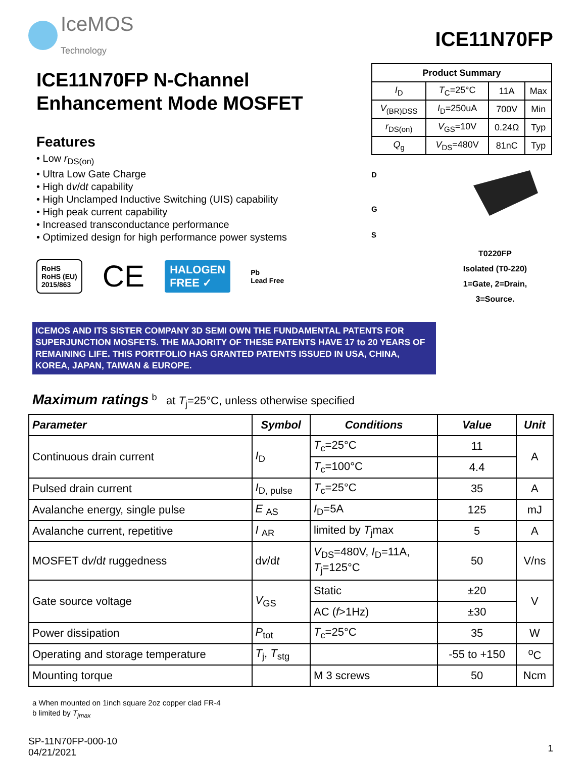IceMOS
Technology
ICE11N70FP
ICE11N70FP N-Channel
Enhancement Mode MOSFET
Features
• Low r<sub>DS(on)</sub>
• Ultra Low Gate Charge
• High dv/dt capability
• High Unclamped Inductive Switching (UIS) capability
• High peak current capability
• Increased transconductance performance
• Optimized design for high performance power systems
RoHS
RoHS (EU)
2015/863
CE
HALOGEN
FREE ✓
Pb
Lead Free
| Product Summary | | | |
| --- | --- | --- | --- |
| I<sub>D</sub> | T<sub>C</sub>=25°C | 11A | Max |
| V<sub>(BR)DSS</sub> | I<sub>D</sub>=250uA | 700V | Min |
| r<sub>DS(on)</sub> | V<sub>GS</sub>=10V | 0.24Ω | Typ |
| Q<sub>g</sub> | V<sub>DS</sub>=480V | 81nC | Typ |
D
G
S
T0220FP
Isolated (T0-220)
1=Gate, 2=Drain,
3=Source.
ICEMOS AND ITS SISTER COMPANY 3D SEMI OWN THE FUNDAMENTAL PATENTS FOR SUPERJUNCTION MOSFETS. THE MAJORITY OF THESE PATENTS HAVE 17 to 20 YEARS OF REMAINING LIFE. THIS PORTFOLIO HAS GRANTED PATENTS ISSUED IN USA, CHINA, KOREA, JAPAN, TAIWAN & EUROPE.
Maximum ratings <sup>b</sup> at T<sub>j</sub>=25°C, unless otherwise specified
| Parameter | Symbol | Conditions | Value | Unit |
| --- | --- | --- | --- | --- |
| Continuous drain current | I<sub>D</sub> | T<sub>c</sub>=25°C | 11 | A |
| | | T<sub>c</sub>=100°C | 4.4 | |
| Pulsed drain current | I<sub>D, pulse</sub> | T<sub>c</sub>=25°C | 35 | A |
| Avalanche energy, single pulse | E <sub>AS</sub> | I<sub>D</sub>=5A | 125 | mJ |
| Avalanche current, repetitive | I <sub>AR</sub> | limited by T<sub>j</sub>max | 5 | A |
| MOSFET d v /d t ruggedness | d v /d t | V<sub>DS</sub>=480V, I<sub>D</sub>=11A, T<sub>j</sub>=125°C | 50 | V/ns |
| Gate source voltage | V<sub>GS</sub> | Static | ±20 | V |
| | | AC ( f >1Hz) | ±30 | |
| Power dissipation | P<sub>tot</sub> | T<sub>c</sub>=25°C | 35 | W |
| Operating and storage temperature | T<sub>j</sub>, T<sub>stg</sub> | | -55 to +150 | <sup>o</sup> C |
| Mounting torque | | M 3 screws | 50 | Ncm |
a When mounted on 1inch square 2oz copper clad FR-4
b limited by T<sub>jmax</sub>
SP-11N70FP-000-10
04/21/2021
1